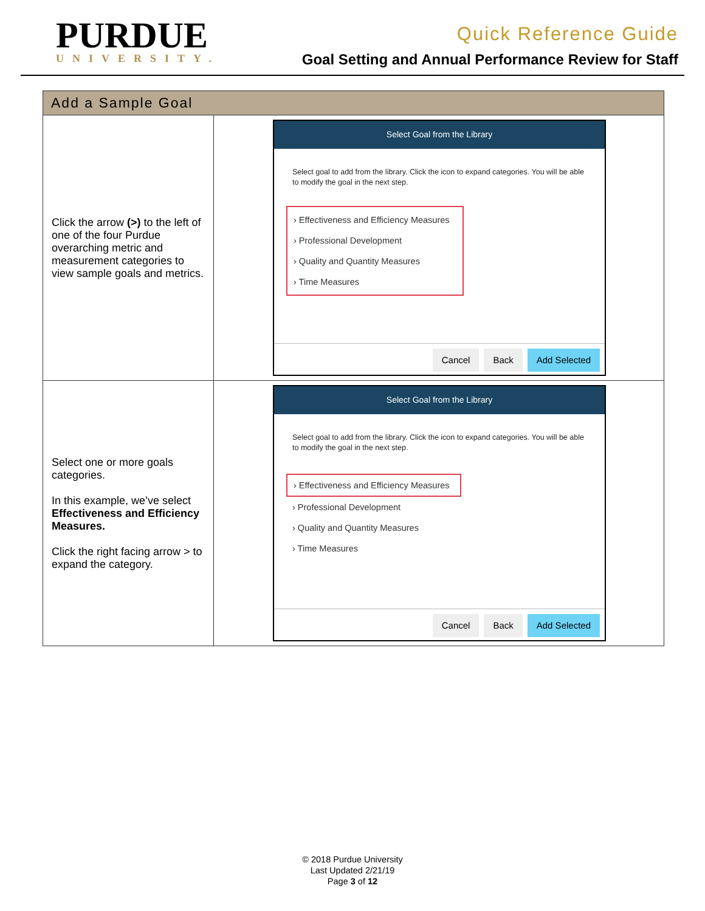PURDUE
UNIVERSITY.
Quick Reference Guide
Goal Setting and Annual Performance Review for Staff
| Add a Sample Goal | |
| --- | --- |
| Click the arrow (>) to the left of one of the four Purdue overarching metric and measurement categories to view sample goals and metrics. | Select Goal from the Library Select goal to add from the library. Click the icon to expand categories. You will be able to modify the goal in the next step. › Effectiveness and Efficiency Measures › Professional Development › Quality and Quantity Measures › Time Measures Cancel Back Add Selected |
| Select one or more goals categories. In this example, we’ve select Effectiveness and Efficiency Measures. Click the right facing arrow > to expand the category. | Select Goal from the Library Select goal to add from the library. Click the icon to expand categories. You will be able to modify the goal in the next step. › Effectiveness and Efficiency Measures › Professional Development › Quality and Quantity Measures › Time Measures Cancel Back Add Selected |
© 2018 Purdue University
Last Updated 2/21/19
Page 3 of 12